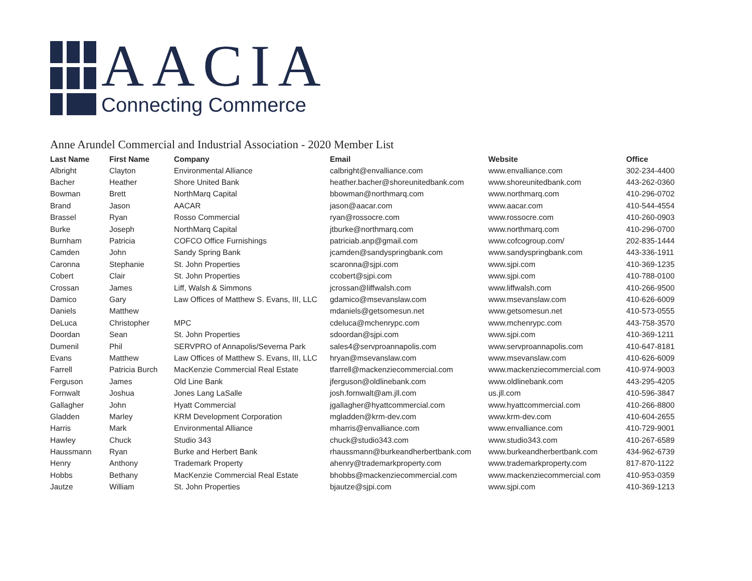AACIA
Connecting Commerce
Anne Arundel Commercial and Industrial Association - 2020 Member List
| Last Name | First Name | Company | Email | Website | Office |
| --- | --- | --- | --- | --- | --- |
| Albright | Clayton | Environmental Alliance | calbright@envalliance.com | www.envalliance.com | 302-234-4400 |
| Bacher | Heather | Shore United Bank | heather.bacher@shoreunitedbank.com | www.shoreunitedbank.com | 443-262-0360 |
| Bowman | Brett | NorthMarq Capital | bbowman@northmarq.com | www.northmarq.com | 410-296-0702 |
| Brand | Jason | AACAR | jason@aacar.com | www.aacar.com | 410-544-4554 |
| Brassel | Ryan | Rosso Commercial | ryan@rossocre.com | www.rossocre.com | 410-260-0903 |
| Burke | Joseph | NorthMarq Capital | jtburke@northmarq.com | www.northmarq.com | 410-296-0700 |
| Burnham | Patricia | COFCO Office Furnishings | patriciab.anp@gmail.com | www.cofcogroup.com/ | 202-835-1444 |
| Camden | John | Sandy Spring Bank | jcamden@sandyspringbank.com | www.sandyspringbank.com | 443-336-1911 |
| Caronna | Stephanie | St. John Properties | scaronna@sjpi.com | www.sjpi.com | 410-369-1235 |
| Cobert | Clair | St. John Properties | ccobert@sjpi.com | www.sjpi.com | 410-788-0100 |
| Crossan | James | Liff, Walsh & Simmons | jcrossan@liffwalsh.com | www.liffwalsh.com | 410-266-9500 |
| Damico | Gary | Law Offices of Matthew S. Evans, III, LLC | gdamico@msevanslaw.com | www.msevanslaw.com | 410-626-6009 |
| Daniels | Matthew | | mdaniels@getsomesun.net | www.getsomesun.net | 410-573-0555 |
| DeLuca | Christopher | MPC | cdeluca@mchenrypc.com | www.mchenrypc.com | 443-758-3570 |
| Doordan | Sean | St. John Properties | sdoordan@sjpi.com | www.sjpi.com | 410-369-1211 |
| Dumenil | Phil | SERVPRO of Annapolis/Severna Park | sales4@servproannapolis.com | www.servproannapolis.com | 410-647-8181 |
| Evans | Matthew | Law Offices of Matthew S. Evans, III, LLC | hryan@msevanslaw.com | www.msevanslaw.com | 410-626-6009 |
| Farrell | Patricia Burch | MacKenzie Commercial Real Estate | tfarrell@mackenziecommercial.com | www.mackenziecommercial.com | 410-974-9003 |
| Ferguson | James | Old Line Bank | jferguson@oldlinebank.com | www.oldlinebank.com | 443-295-4205 |
| Fornwalt | Joshua | Jones Lang LaSalle | josh.fornwalt@am.jll.com | us.jll.com | 410-596-3847 |
| Gallagher | John | Hyatt Commercial | jgallagher@hyattcommercial.com | www.hyattcommercial.com | 410-266-8800 |
| Gladden | Marley | KRM Development Corporation | mgladden@krm-dev.com | www.krm-dev.com | 410-604-2655 |
| Harris | Mark | Environmental Alliance | mharris@envalliance.com | www.envalliance.com | 410-729-9001 |
| Hawley | Chuck | Studio 343 | chuck@studio343.com | www.studio343.com | 410-267-6589 |
| Haussmann | Ryan | Burke and Herbert Bank | rhaussmann@burkeandherbertbank.com | www.burkeandherbertbank.com | 434-962-6739 |
| Henry | Anthony | Trademark Property | ahenry@trademarkproperty.com | www.trademarkproperty.com | 817-870-1122 |
| Hobbs | Bethany | MacKenzie Commercial Real Estate | bhobbs@mackenziecommercial.com | www.mackenziecommercial.com | 410-953-0359 |
| Jautze | William | St. John Properties | bjautze@sjpi.com | www.sjpi.com | 410-369-1213 |